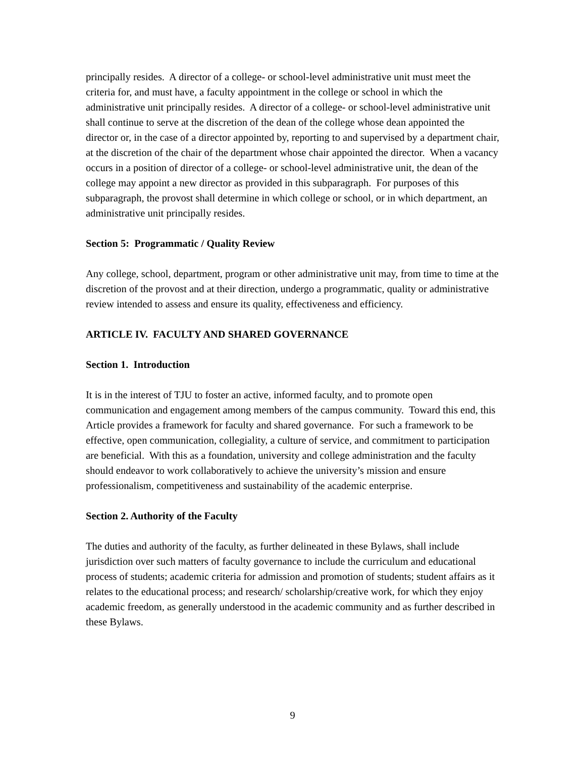principally resides. A director of a college- or school-level administrative unit must meet the criteria for, and must have, a faculty appointment in the college or school in which the administrative unit principally resides. A director of a college- or school-level administrative unit shall continue to serve at the discretion of the dean of the college whose dean appointed the director or, in the case of a director appointed by, reporting to and supervised by a department chair, at the discretion of the chair of the department whose chair appointed the director. When a vacancy occurs in a position of director of a college- or school-level administrative unit, the dean of the college may appoint a new director as provided in this subparagraph. For purposes of this subparagraph, the provost shall determine in which college or school, or in which department, an administrative unit principally resides.
Section 5: Programmatic / Quality Review
Any college, school, department, program or other administrative unit may, from time to time at the discretion of the provost and at their direction, undergo a programmatic, quality or administrative review intended to assess and ensure its quality, effectiveness and efficiency.
ARTICLE IV. FACULTY AND SHARED GOVERNANCE
Section 1. Introduction
It is in the interest of TJU to foster an active, informed faculty, and to promote open communication and engagement among members of the campus community. Toward this end, this Article provides a framework for faculty and shared governance. For such a framework to be effective, open communication, collegiality, a culture of service, and commitment to participation are beneficial. With this as a foundation, university and college administration and the faculty should endeavor to work collaboratively to achieve the university’s mission and ensure professionalism, competitiveness and sustainability of the academic enterprise.
Section 2. Authority of the Faculty
The duties and authority of the faculty, as further delineated in these Bylaws, shall include jurisdiction over such matters of faculty governance to include the curriculum and educational process of students; academic criteria for admission and promotion of students; student affairs as it relates to the educational process; and research/ scholarship/creative work, for which they enjoy academic freedom, as generally understood in the academic community and as further described in these Bylaws.
9